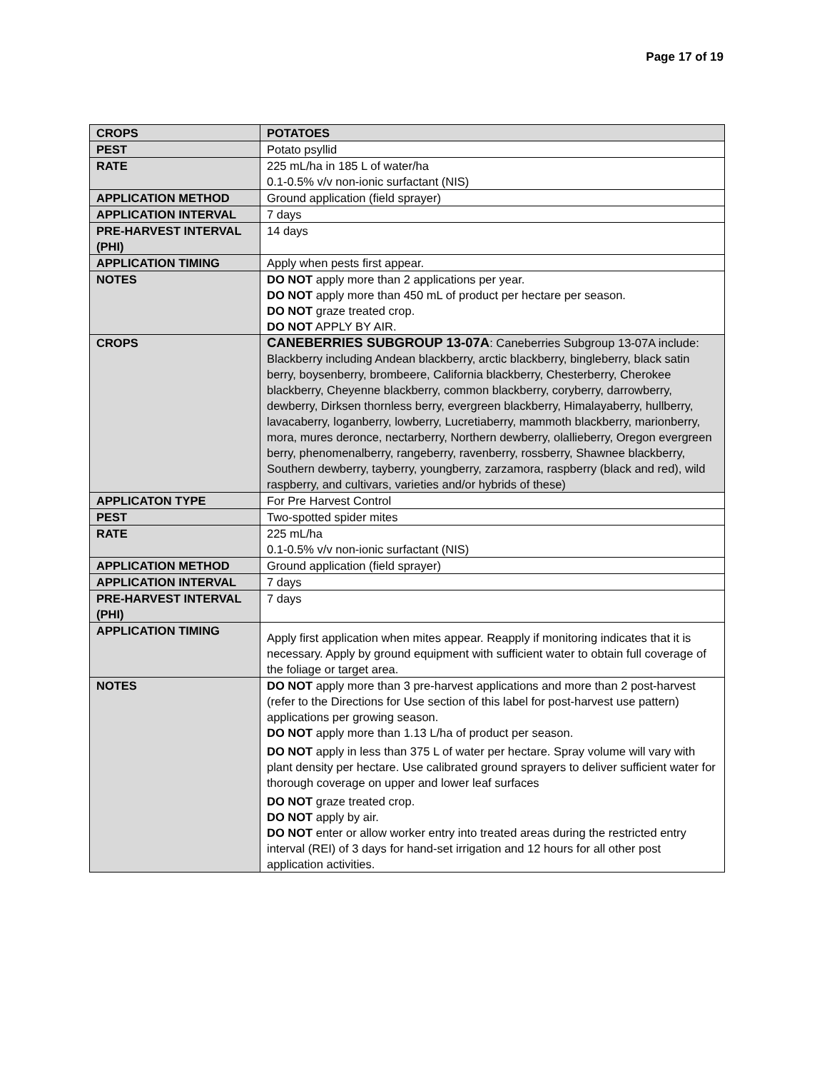Page 17 of 19
| CROPS | POTATOES |
| PEST | Potato psyllid |
| RATE | 225 mL/ha in 185 L of water/ha 0.1-0.5% v/v non-ionic surfactant (NIS) |
| APPLICATION METHOD | Ground application (field sprayer) |
| APPLICATION INTERVAL | 7 days |
| PRE-HARVEST INTERVAL (PHI) | 14 days |
| APPLICATION TIMING | Apply when pests first appear. |
| NOTES | DO NOT apply more than 2 applications per year. DO NOT apply more than 450 mL of product per hectare per season. DO NOT graze treated crop. DO NOT APPLY BY AIR. |
| CROPS | CANEBERRIES SUBGROUP 13-07A : Caneberries Subgroup 13-07A include: Blackberry including Andean blackberry, arctic blackberry, bingleberry, black satin berry, boysenberry, brombeere, California blackberry, Chesterberry, Cherokee blackberry, Cheyenne blackberry, common blackberry, coryberry, darrowberry, dewberry, Dirksen thornless berry, evergreen blackberry, Himalayaberry, hullberry, lavacaberry, loganberry, lowberry, Lucretiaberry, mammoth blackberry, marionberry, mora, mures deronce, nectarberry, Northern dewberry, olallieberry, Oregon evergreen berry, phenomenalberry, rangeberry, ravenberry, rossberry, Shawnee blackberry, Southern dewberry, tayberry, youngberry, zarzamora, raspberry (black and red), wild raspberry, and cultivars, varieties and/or hybrids of these) |
| APPLICATON TYPE | For Pre Harvest Control |
| PEST | Two-spotted spider mites |
| RATE | 225 mL/ha 0.1-0.5% v/v non-ionic surfactant (NIS) |
| APPLICATION METHOD | Ground application (field sprayer) |
| APPLICATION INTERVAL | 7 days |
| PRE-HARVEST INTERVAL (PHI) | 7 days |
| APPLICATION TIMING | Apply first application when mites appear. Reapply if monitoring indicates that it is necessary. Apply by ground equipment with sufficient water to obtain full coverage of the foliage or target area. |
| NOTES | DO NOT apply more than 3 pre-harvest applications and more than 2 post-harvest (refer to the Directions for Use section of this label for post-harvest use pattern) applications per growing season. DO NOT apply more than 1.13 L/ha of product per season. DO NOT apply in less than 375 L of water per hectare. Spray volume will vary with plant density per hectare. Use calibrated ground sprayers to deliver sufficient water for thorough coverage on upper and lower leaf surfaces DO NOT graze treated crop. DO NOT apply by air. DO NOT enter or allow worker entry into treated areas during the restricted entry interval (REI) of 3 days for hand-set irrigation and 12 hours for all other post application activities. |